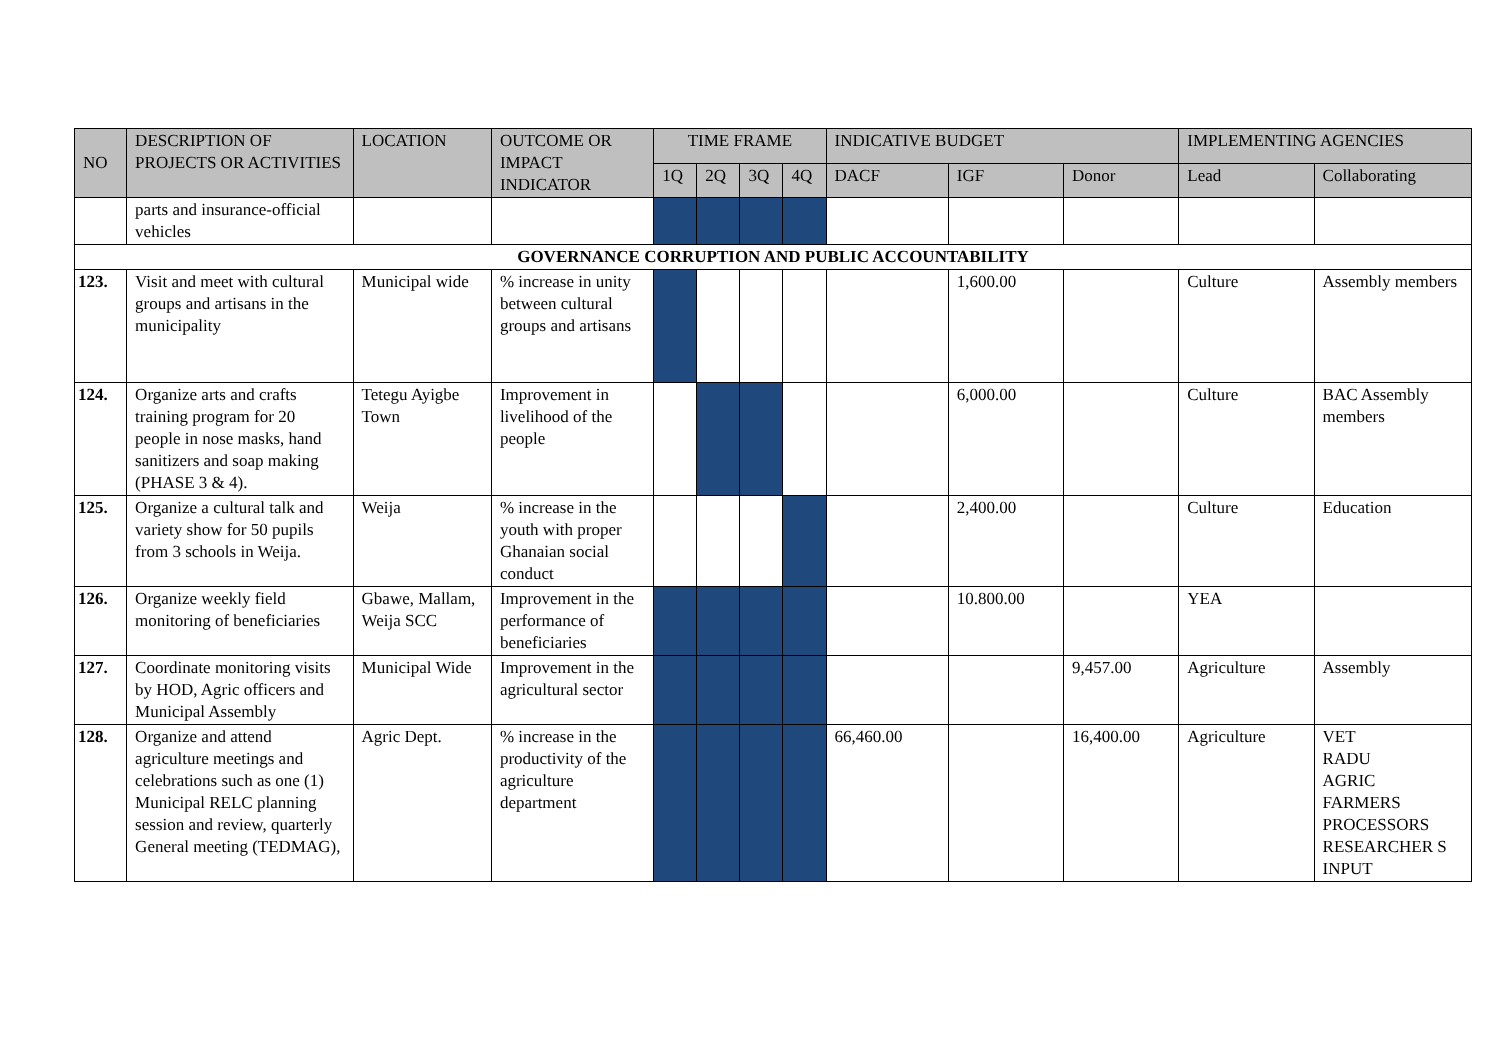| NO | DESCRIPTION OF PROJECTS OR ACTIVITIES | LOCATION | OUTCOME OR IMPACT INDICATOR | TIME FRAME | | | | INDICATIVE BUDGET | | | IMPLEMENTING AGENCIES | |
| --- | --- | --- | --- | --- | --- | --- | --- | --- | --- | --- | --- | --- |
| | | | | 1Q | 2Q | 3Q | 4Q | DACF | IGF | Donor | Lead | Collaborating |
| | parts and insurance-official vehicles | | | | | | | | | | | |
| GOVERNANCE CORRUPTION AND PUBLIC ACCOUNTABILITY | | | | | | | | | | | | |
| 123. | Visit and meet with cultural groups and artisans in the municipality | Municipal wide | % increase in unity between cultural groups and artisans | | | | | | 1,600.00 | | Culture | Assembly members |
| 124. | Organize arts and crafts training program for 20 people in nose masks, hand sanitizers and soap making (PHASE 3 & 4). | Tetegu Ayigbe Town | Improvement in livelihood of the people | | | | | | 6,000.00 | | Culture | BAC Assembly members |
| 125. | Organize a cultural talk and variety show for 50 pupils from 3 schools in Weija. | Weija | % increase in the youth with proper Ghanaian social conduct | | | | | | 2,400.00 | | Culture | Education |
| 126. | Organize weekly field monitoring of beneficiaries | Gbawe, Mallam, Weija SCC | Improvement in the performance of beneficiaries | | | | | | 10.800.00 | | YEA | |
| 127. | Coordinate monitoring visits by HOD, Agric officers and Municipal Assembly | Municipal Wide | Improvement in the agricultural sector | | | | | | | 9,457.00 | Agriculture | Assembly |
| 128. | Organize and attend agriculture meetings and celebrations such as one (1) Municipal RELC planning session and review, quarterly General meeting (TEDMAG), | Agric Dept. | % increase in the productivity of the agriculture department | | | | | 66,460.00 | | 16,400.00 | Agriculture | VET RADU AGRIC FARMERS PROCESSORS RESEARCHER S INPUT |